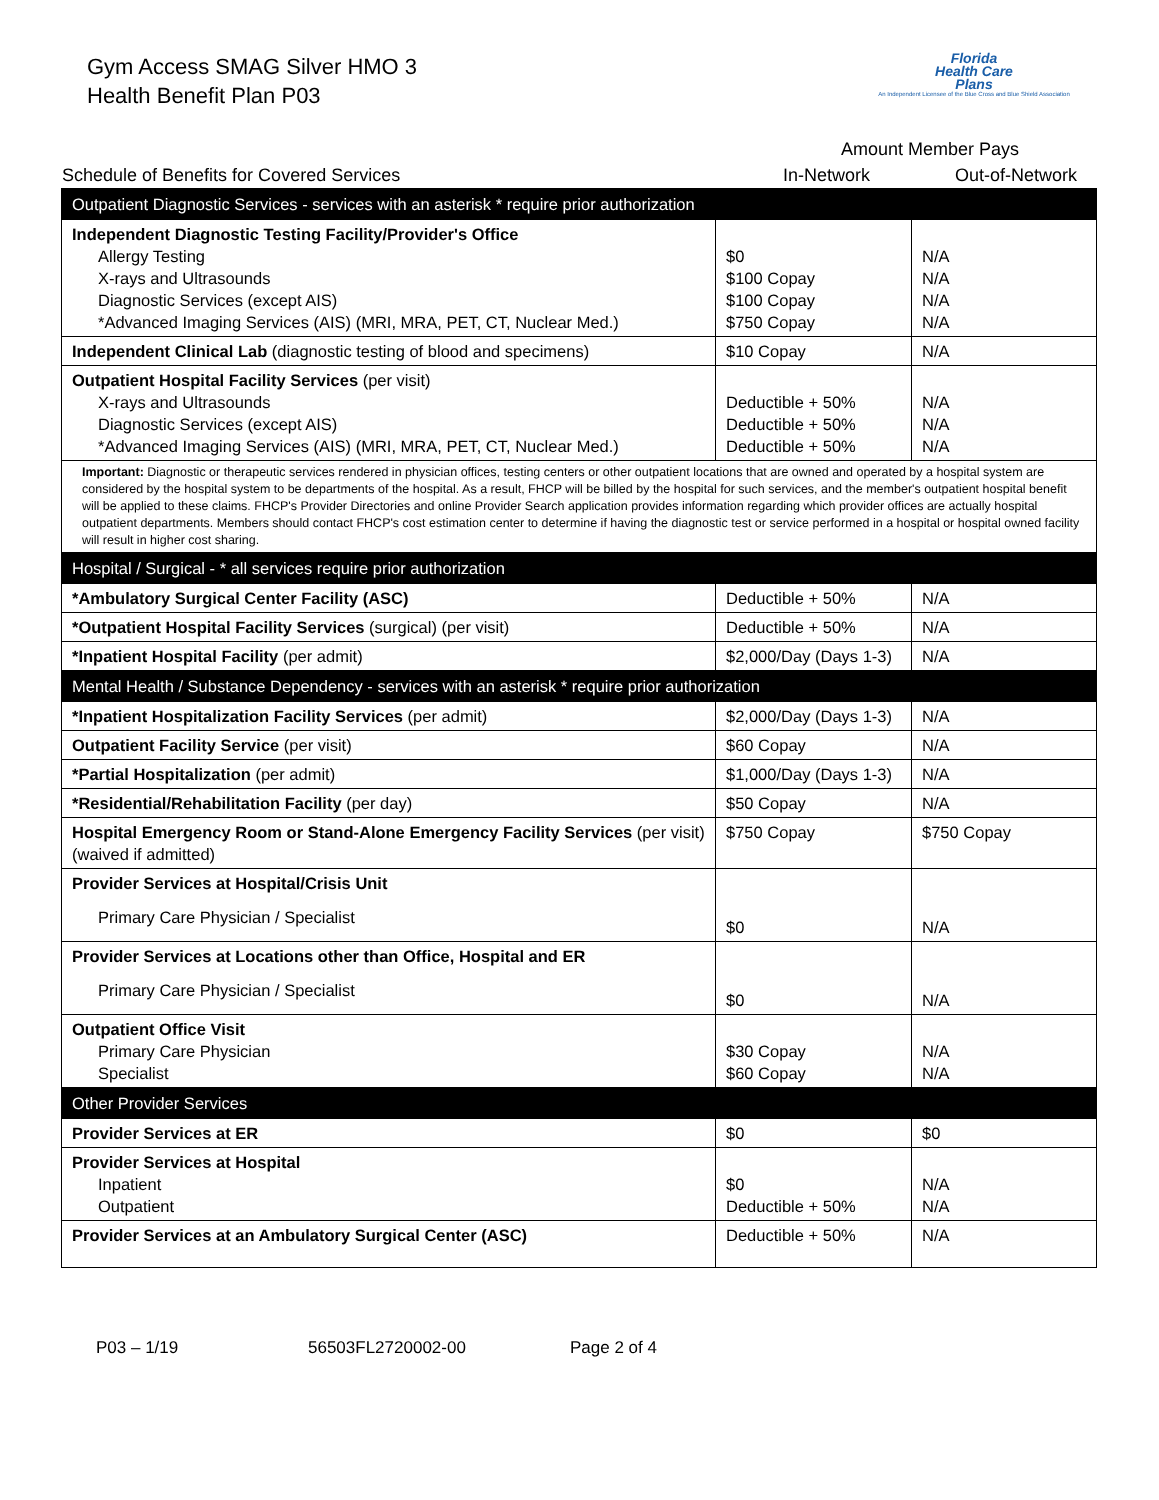Gym Access SMAG Silver HMO 3
Health Benefit Plan P03
Florida
Health Care
Plans
An Independent Licensee of the Blue Cross and Blue Shield Association
Schedule of Benefits for Covered Services
Amount Member Pays
In-Network Out-of-Network
| Outpatient Diagnostic Services - services with an asterisk * require prior authorization | | |
| Independent Diagnostic Testing Facility/Provider's Office Allergy Testing X-rays and Ultrasounds Diagnostic Services (except AIS) *Advanced Imaging Services (AIS) (MRI, MRA, PET, CT, Nuclear Med.) | $0 $100 Copay $100 Copay $750 Copay | N/A N/A N/A N/A |
| Independent Clinical Lab (diagnostic testing of blood and specimens) | $10 Copay | N/A |
| Outpatient Hospital Facility Services (per visit) X-rays and Ultrasounds Diagnostic Services (except AIS) *Advanced Imaging Services (AIS) (MRI, MRA, PET, CT, Nuclear Med.) | Deductible + 50% Deductible + 50% Deductible + 50% | N/A N/A N/A |
| Important: Diagnostic or therapeutic services rendered in physician offices, testing centers or other outpatient locations that are owned and operated by a hospital system are considered by the hospital system to be departments of the hospital. As a result, FHCP will be billed by the hospital for such services, and the member's outpatient hospital benefit will be applied to these claims. FHCP's Provider Directories and online Provider Search application provides information regarding which provider offices are actually hospital outpatient departments. Members should contact FHCP's cost estimation center to determine if having the diagnostic test or service performed in a hospital or hospital owned facility will result in higher cost sharing. | | |
| Hospital / Surgical - * all services require prior authorization | | |
| *Ambulatory Surgical Center Facility (ASC) | Deductible + 50% | N/A |
| *Outpatient Hospital Facility Services (surgical) (per visit) | Deductible + 50% | N/A |
| *Inpatient Hospital Facility (per admit) | $2,000/Day (Days 1-3) | N/A |
| Mental Health / Substance Dependency - services with an asterisk * require prior authorization | | |
| *Inpatient Hospitalization Facility Services (per admit) | $2,000/Day (Days 1-3) | N/A |
| Outpatient Facility Service (per visit) | $60 Copay | N/A |
| *Partial Hospitalization (per admit) | $1,000/Day (Days 1-3) | N/A |
| *Residential/Rehabilitation Facility (per day) | $50 Copay | N/A |
| Hospital Emergency Room or Stand-Alone Emergency Facility Services (per visit) (waived if admitted) | $750 Copay | $750 Copay |
| Provider Services at Hospital/Crisis Unit Primary Care Physician / Specialist | $0 | N/A |
| Provider Services at Locations other than Office, Hospital and ER Primary Care Physician / Specialist | $0 | N/A |
| Outpatient Office Visit Primary Care Physician Specialist | $30 Copay $60 Copay | N/A N/A |
| Other Provider Services | | |
| Provider Services at ER | $0 | $0 |
| Provider Services at Hospital Inpatient Outpatient | $0 Deductible + 50% | N/A N/A |
| Provider Services at an Ambulatory Surgical Center (ASC) | Deductible + 50% | N/A |
P03 – 1/19 56503FL2720002-00 Page 2 of 4